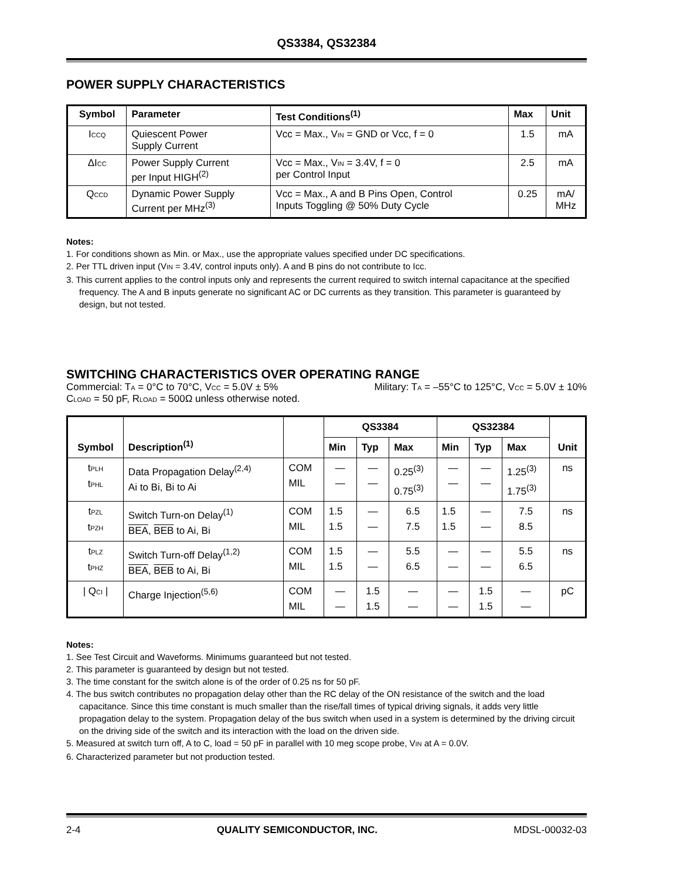QS3384, QS32384
POWER SUPPLY CHARACTERISTICS
| Symbol | Parameter | Test Conditions<sup>(1)</sup> | Max | Unit |
| --- | --- | --- | --- | --- |
| I<sub>CCQ</sub> | Quiescent Power Supply Current | Vcc = Max., V<sub>IN</sub> = GND or Vcc, f = 0 | 1.5 | mA |
| ΔI<sub>CC</sub> | Power Supply Current per Input HIGH<sup>(2)</sup> | Vcc = Max., V<sub>IN</sub> = 3.4V, f = 0 per Control Input | 2.5 | mA |
| Q<sub>CCD</sub> | Dynamic Power Supply Current per MHz<sup>(3)</sup> | Vcc = Max., A and B Pins Open, Control Inputs Toggling @ 50% Duty Cycle | 0.25 | mA/ MHz |
Notes:
1. For conditions shown as Min. or Max., use the appropriate values specified under DC specifications.
2. Per TTL driven input (V<sub>IN</sub> = 3.4V, control inputs only). A and B pins do not contribute to Icc.
3. This current applies to the control inputs only and represents the current required to switch internal capacitance at the specified frequency. The A and B inputs generate no significant AC or DC currents as they transition. This parameter is guaranteed by design, but not tested.
SWITCHING CHARACTERISTICS OVER OPERATING RANGE
Commercial: T<sub>A</sub> = 0°C to 70°C, V<sub>CC</sub> = 5.0V ± 5% Military: T<sub>A</sub> = –55°C to 125°C, V<sub>CC</sub> = 5.0V ± 10%
C<sub>LOAD</sub> = 50 pF, R<sub>LOAD</sub> = 500Ω unless otherwise noted.
| Symbol | Description<sup>(1)</sup> | | QS3384 | | | QS32384 | | | Unit |
| --- | --- | --- | --- | --- | --- | --- | --- | --- | --- |
| | | | Min | Typ | Max | Min | Typ | Max | |
| t<sub>PLH</sub> t<sub>PHL</sub> | Data Propagation Delay<sup>(2,4)</sup> Ai to Bi, Bi to Ai | COM MIL | — — | — — | 0.25<sup>(3)</sup> 0.75<sup>(3)</sup> | — — | — — | 1.25<sup>(3)</sup> 1.75<sup>(3)</sup> | ns |
| t<sub>PZL</sub> t<sub>PZH</sub> | Switch Turn-on Delay<sup>(1)</sup> BEA , BEB to Ai, Bi | COM MIL | 1.5 1.5 | — — | 6.5 7.5 | 1.5 1.5 | — — | 7.5 8.5 | ns |
| t<sub>PLZ</sub> t<sub>PHZ</sub> | Switch Turn-off Delay<sup>(1,2)</sup> BEA , BEB to Ai, Bi | COM MIL | 1.5 1.5 | — — | 5.5 6.5 | — — | — — | 5.5 6.5 | ns |
| / Q<sub>CI</sub> / | Charge Injection<sup>(5,6)</sup> | COM MIL | — — | 1.5 1.5 | — — | — — | 1.5 1.5 | — — | pC |
Notes:
1. See Test Circuit and Waveforms. Minimums guaranteed but not tested.
2. This parameter is guaranteed by design but not tested.
3. The time constant for the switch alone is of the order of 0.25 ns for 50 pF.
4. The bus switch contributes no propagation delay other than the RC delay of the ON resistance of the switch and the load capacitance. Since this time constant is much smaller than the rise/fall times of typical driving signals, it adds very little propagation delay to the system. Propagation delay of the bus switch when used in a system is determined by the driving circuit on the driving side of the switch and its interaction with the load on the driven side.
5. Measured at switch turn off, A to C, load = 50 pF in parallel with 10 meg scope probe, V<sub>IN</sub> at A = 0.0V.
6. Characterized parameter but not production tested.
2-4 QUALITY SEMICONDUCTOR, INC. MDSL-00032-03